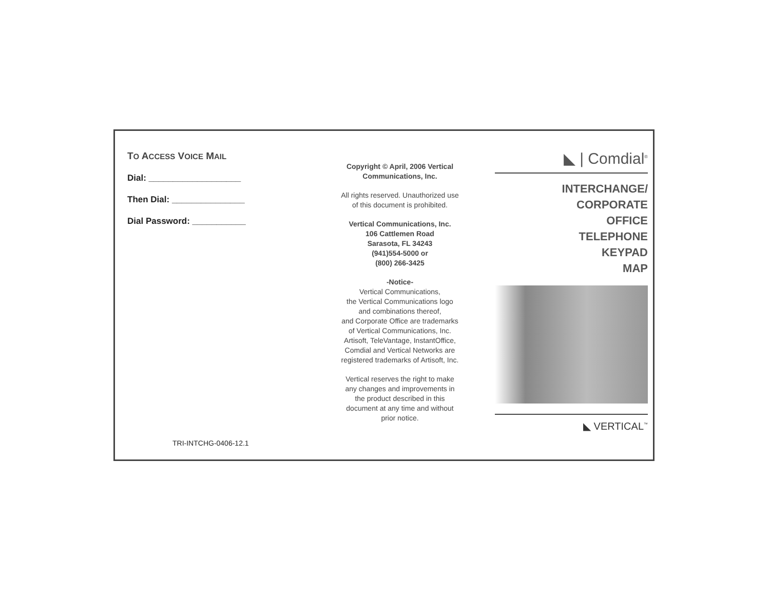TO ACCESS VOICE MAIL
Dial: ___________________
Then Dial: _______________
Dial Password: ___________
TRI-INTCHG-0406-12.1
Copyright © April, 2006 Vertical
Communications, Inc.
All rights reserved. Unauthorized use
of this document is prohibited.
Vertical Communications, Inc.
106 Cattlemen Road
Sarasota, FL 34243
(941)554-5000 or
(800) 266-3425
-Notice-
Vertical Communications,
the Vertical Communications logo
and combinations thereof,
and Corporate Office are trademarks
of Vertical Communications, Inc.
Artisoft, TeleVantage, InstantOffice,
Comdial and Vertical Networks are
registered trademarks of Artisoft, Inc.
Vertical reserves the right to make
any changes and improvements in
the product described in this
document at any time and without
prior notice.
◣ | Comdial<sup>®</sup>
INTERCHANGE/
CORPORATE
OFFICE
TELEPHONE
KEYPAD
MAP
◣ VERTICAL<sup>™</sup>